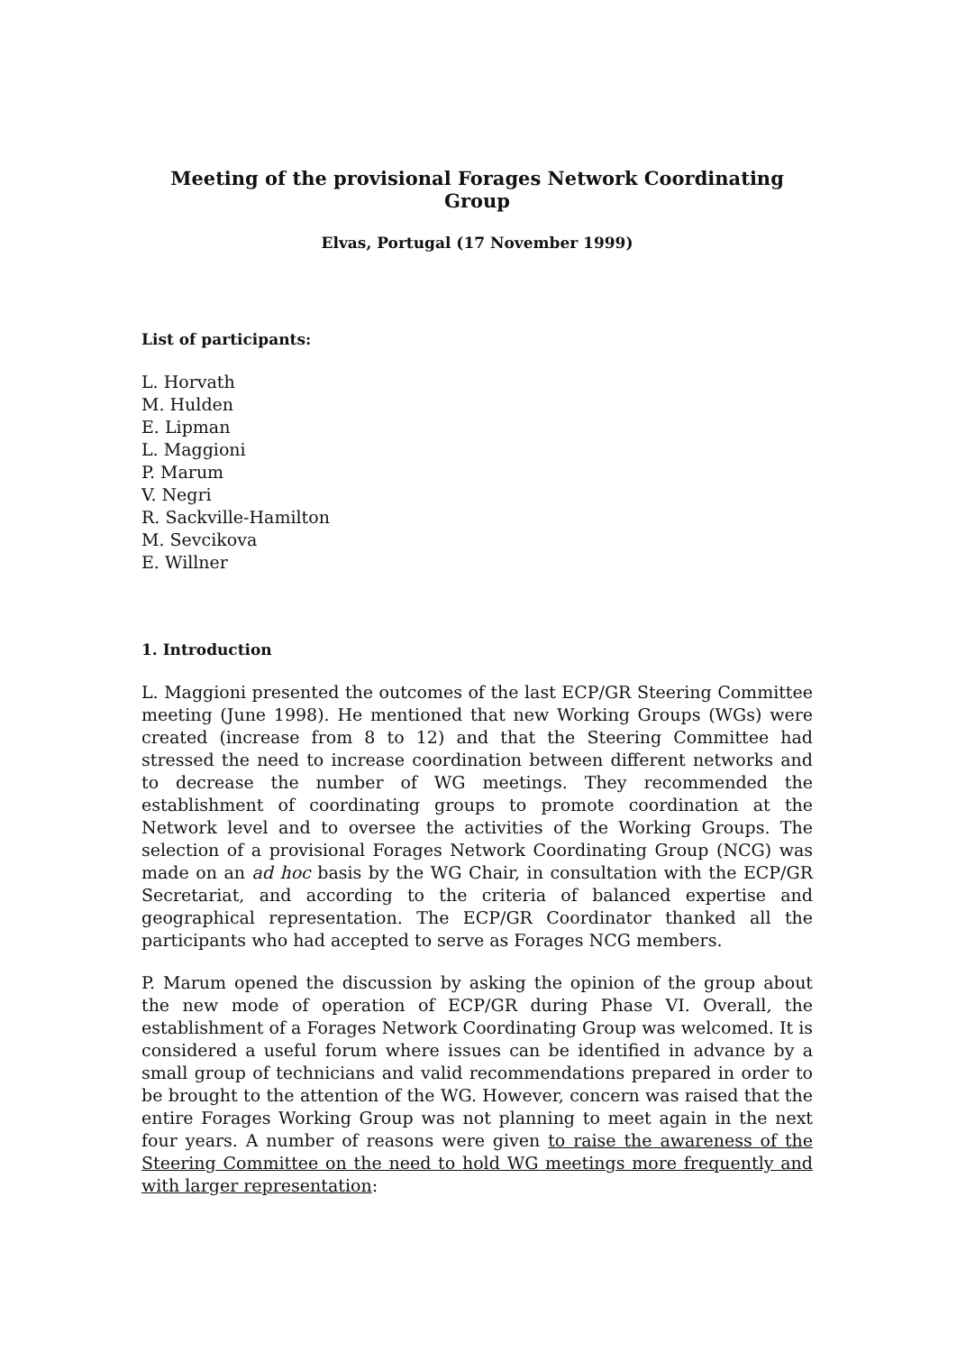Meeting of the provisional Forages Network Coordinating Group
Elvas, Portugal (17 November 1999)
List of participants:
L. Horvath
M. Hulden
E. Lipman
L. Maggioni
P. Marum
V. Negri
R. Sackville-Hamilton
M. Sevcikova
E. Willner
1. Introduction
L. Maggioni presented the outcomes of the last ECP/GR Steering Committee meeting (June 1998). He mentioned that new Working Groups (WGs) were created (increase from 8 to 12) and that the Steering Committee had stressed the need to increase coordination between different networks and to decrease the number of WG meetings. They recommended the establishment of coordinating groups to promote coordination at the Network level and to oversee the activities of the Working Groups. The selection of a provisional Forages Network Coordinating Group (NCG) was made on an ad hoc basis by the WG Chair, in consultation with the ECP/GR Secretariat, and according to the criteria of balanced expertise and geographical representation. The ECP/GR Coordinator thanked all the participants who had accepted to serve as Forages NCG members.
P. Marum opened the discussion by asking the opinion of the group about the new mode of operation of ECP/GR during Phase VI. Overall, the establishment of a Forages Network Coordinating Group was welcomed. It is considered a useful forum where issues can be identified in advance by a small group of technicians and valid recommendations prepared in order to be brought to the attention of the WG. However, concern was raised that the entire Forages Working Group was not planning to meet again in the next four years. A number of reasons were given to raise the awareness of the Steering Committee on the need to hold WG meetings more frequently and with larger representation: